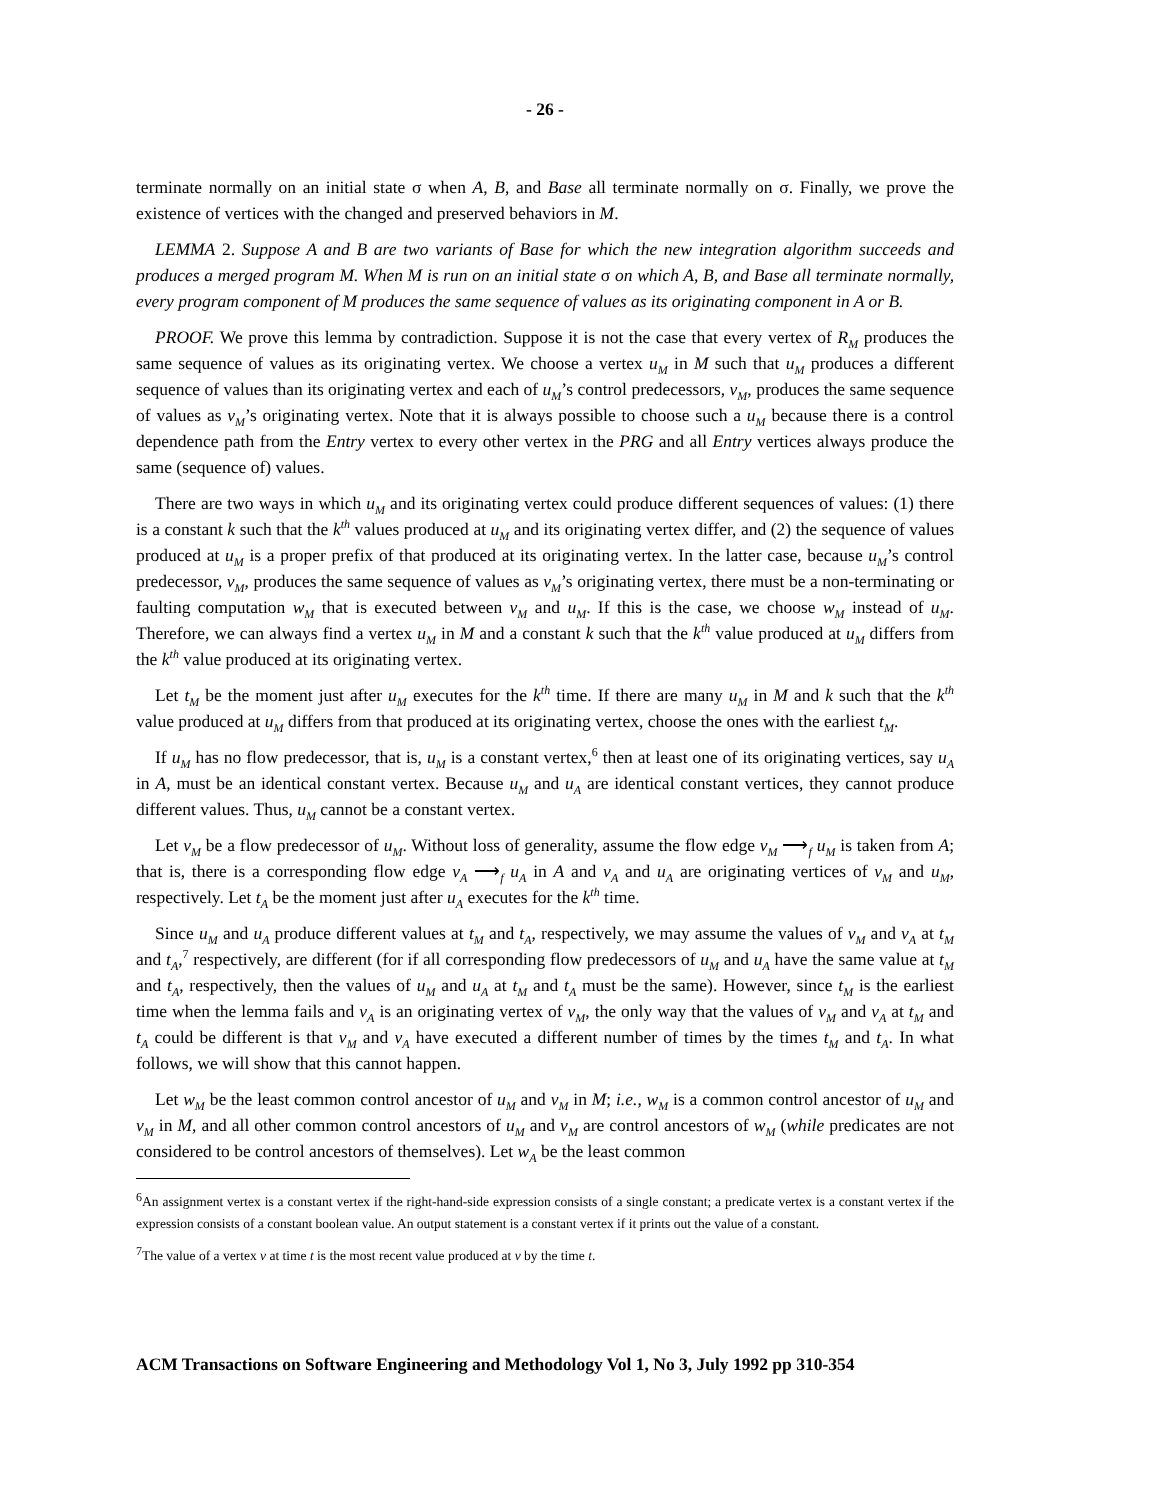- 26 -
terminate normally on an initial state σ when A, B, and Base all terminate normally on σ. Finally, we prove the existence of vertices with the changed and preserved behaviors in M.
LEMMA 2. Suppose A and B are two variants of Base for which the new integration algorithm succeeds and produces a merged program M. When M is run on an initial state σ on which A, B, and Base all terminate normally, every program component of M produces the same sequence of values as its originating component in A or B.
PROOF. We prove this lemma by contradiction. Suppose it is not the case that every vertex of R<sub>M</sub> produces the same sequence of values as its originating vertex. We choose a vertex u<sub>M</sub> in M such that u<sub>M</sub> produces a different sequence of values than its originating vertex and each of u<sub>M</sub>’s control predecessors, v<sub>M</sub>, produces the same sequence of values as v<sub>M</sub>’s originating vertex. Note that it is always possible to choose such a u<sub>M</sub> because there is a control dependence path from the Entry vertex to every other vertex in the PRG and all Entry vertices always produce the same (sequence of) values.
There are two ways in which u<sub>M</sub> and its originating vertex could produce different sequences of values: (1) there is a constant k such that the k<sup>th</sup> values produced at u<sub>M</sub> and its originating vertex differ, and (2) the sequence of values produced at u<sub>M</sub> is a proper prefix of that produced at its originating vertex. In the latter case, because u<sub>M</sub>’s control predecessor, v<sub>M</sub>, produces the same sequence of values as v<sub>M</sub>’s originating vertex, there must be a non-terminating or faulting computation w<sub>M</sub> that is executed between v<sub>M</sub> and u<sub>M</sub>. If this is the case, we choose w<sub>M</sub> instead of u<sub>M</sub>. Therefore, we can always find a vertex u<sub>M</sub> in M and a constant k such that the k<sup>th</sup> value produced at u<sub>M</sub> differs from the k<sup>th</sup> value produced at its originating vertex.
Let t<sub>M</sub> be the moment just after u<sub>M</sub> executes for the k<sup>th</sup> time. If there are many u<sub>M</sub> in M and k such that the k<sup>th</sup> value produced at u<sub>M</sub> differs from that produced at its originating vertex, choose the ones with the earliest t<sub>M</sub>.
If u<sub>M</sub> has no flow predecessor, that is, u<sub>M</sub> is a constant vertex,<sup>6</sup> then at least one of its originating vertices, say u<sub>A</sub> in A, must be an identical constant vertex. Because u<sub>M</sub> and u<sub>A</sub> are identical constant vertices, they cannot produce different values. Thus, u<sub>M</sub> cannot be a constant vertex.
Let v<sub>M</sub> be a flow predecessor of u<sub>M</sub>. Without loss of generality, assume the flow edge v<sub>M</sub> ⟶<sub>f</sub> u<sub>M</sub> is taken from A; that is, there is a corresponding flow edge v<sub>A</sub> ⟶<sub>f</sub> u<sub>A</sub> in A and v<sub>A</sub> and u<sub>A</sub> are originating vertices of v<sub>M</sub> and u<sub>M</sub>, respectively. Let t<sub>A</sub> be the moment just after u<sub>A</sub> executes for the k<sup>th</sup> time.
Since u<sub>M</sub> and u<sub>A</sub> produce different values at t<sub>M</sub> and t<sub>A</sub>, respectively, we may assume the values of v<sub>M</sub> and v<sub>A</sub> at t<sub>M</sub> and t<sub>A</sub>,<sup>7</sup> respectively, are different (for if all corresponding flow predecessors of u<sub>M</sub> and u<sub>A</sub> have the same value at t<sub>M</sub> and t<sub>A</sub>, respectively, then the values of u<sub>M</sub> and u<sub>A</sub> at t<sub>M</sub> and t<sub>A</sub> must be the same). However, since t<sub>M</sub> is the earliest time when the lemma fails and v<sub>A</sub> is an originating vertex of v<sub>M</sub>, the only way that the values of v<sub>M</sub> and v<sub>A</sub> at t<sub>M</sub> and t<sub>A</sub> could be different is that v<sub>M</sub> and v<sub>A</sub> have executed a different number of times by the times t<sub>M</sub> and t<sub>A</sub>. In what follows, we will show that this cannot happen.
Let w<sub>M</sub> be the least common control ancestor of u<sub>M</sub> and v<sub>M</sub> in M; i.e., w<sub>M</sub> is a common control ancestor of u<sub>M</sub> and v<sub>M</sub> in M, and all other common control ancestors of u<sub>M</sub> and v<sub>M</sub> are control ancestors of w<sub>M</sub> (while predicates are not considered to be control ancestors of themselves). Let w<sub>A</sub> be the least common
<sup>6</sup> An assignment vertex is a constant vertex if the right-hand-side expression consists of a single constant; a predicate vertex is a constant vertex if the expression consists of a constant boolean value. An output statement is a constant vertex if it prints out the value of a constant.
<sup>7</sup> The value of a vertex v at time t is the most recent value produced at v by the time t.
ACM Transactions on Software Engineering and Methodology Vol 1, No 3, July 1992 pp 310-354